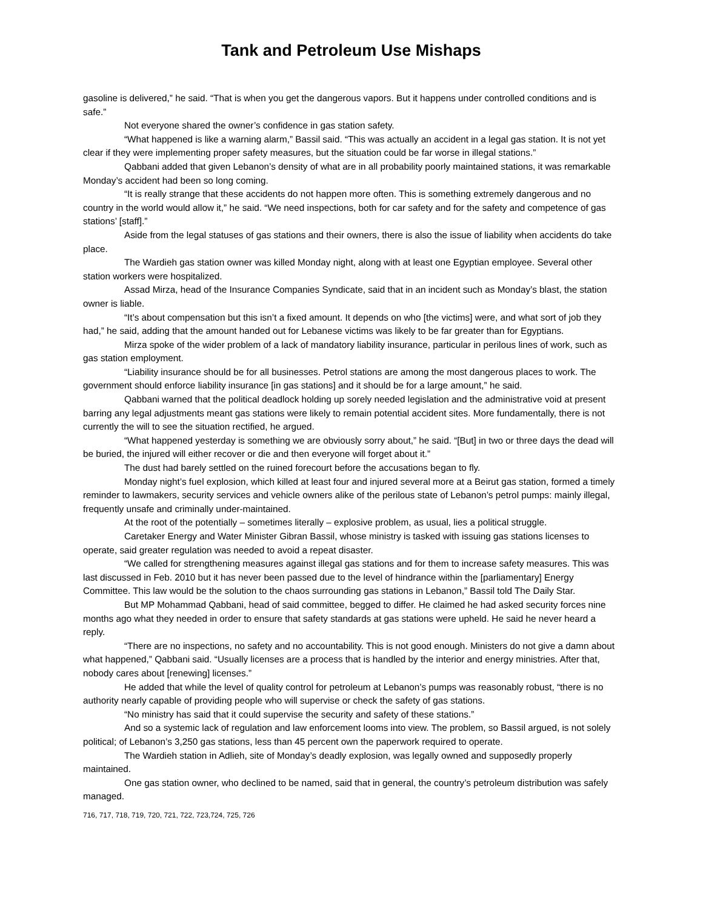Tank and Petroleum Use Mishaps
gasoline is delivered,” he said. “That is when you get the dangerous vapors. But it happens under controlled conditions and is safe.”
Not everyone shared the owner’s confidence in gas station safety.
“What happened is like a warning alarm,” Bassil said. “This was actually an accident in a legal gas station. It is not yet clear if they were implementing proper safety measures, but the situation could be far worse in illegal stations.”
Qabbani added that given Lebanon’s density of what are in all probability poorly maintained stations, it was remarkable Monday’s accident had been so long coming.
“It is really strange that these accidents do not happen more often. This is something extremely dangerous and no country in the world would allow it,” he said. “We need inspections, both for car safety and for the safety and competence of gas stations’ [staff].”
Aside from the legal statuses of gas stations and their owners, there is also the issue of liability when accidents do take place.
The Wardieh gas station owner was killed Monday night, along with at least one Egyptian employee. Several other station workers were hospitalized.
Assad Mirza, head of the Insurance Companies Syndicate, said that in an incident such as Monday’s blast, the station owner is liable.
“It’s about compensation but this isn’t a fixed amount. It depends on who [the victims] were, and what sort of job they had,” he said, adding that the amount handed out for Lebanese victims was likely to be far greater than for Egyptians.
Mirza spoke of the wider problem of a lack of mandatory liability insurance, particular in perilous lines of work, such as gas station employment.
“Liability insurance should be for all businesses. Petrol stations are among the most dangerous places to work. The government should enforce liability insurance [in gas stations] and it should be for a large amount,” he said.
Qabbani warned that the political deadlock holding up sorely needed legislation and the administrative void at present barring any legal adjustments meant gas stations were likely to remain potential accident sites. More fundamentally, there is not currently the will to see the situation rectified, he argued.
“What happened yesterday is something we are obviously sorry about,” he said. “[But] in two or three days the dead will be buried, the injured will either recover or die and then everyone will forget about it.”
The dust had barely settled on the ruined forecourt before the accusations began to fly.
Monday night’s fuel explosion, which killed at least four and injured several more at a Beirut gas station, formed a timely reminder to lawmakers, security services and vehicle owners alike of the perilous state of Lebanon’s petrol pumps: mainly illegal, frequently unsafe and criminally under-maintained.
At the root of the potentially – sometimes literally – explosive problem, as usual, lies a political struggle.
Caretaker Energy and Water Minister Gibran Bassil, whose ministry is tasked with issuing gas stations licenses to operate, said greater regulation was needed to avoid a repeat disaster.
“We called for strengthening measures against illegal gas stations and for them to increase safety measures. This was last discussed in Feb. 2010 but it has never been passed due to the level of hindrance within the [parliamentary] Energy Committee. This law would be the solution to the chaos surrounding gas stations in Lebanon,” Bassil told The Daily Star.
But MP Mohammad Qabbani, head of said committee, begged to differ. He claimed he had asked security forces nine months ago what they needed in order to ensure that safety standards at gas stations were upheld. He said he never heard a reply.
“There are no inspections, no safety and no accountability. This is not good enough. Ministers do not give a damn about what happened,” Qabbani said. “Usually licenses are a process that is handled by the interior and energy ministries. After that, nobody cares about [renewing] licenses.”
He added that while the level of quality control for petroleum at Lebanon’s pumps was reasonably robust, “there is no authority nearly capable of providing people who will supervise or check the safety of gas stations.
“No ministry has said that it could supervise the security and safety of these stations.”
And so a systemic lack of regulation and law enforcement looms into view. The problem, so Bassil argued, is not solely political; of Lebanon’s 3,250 gas stations, less than 45 percent own the paperwork required to operate.
The Wardieh station in Adlieh, site of Monday’s deadly explosion, was legally owned and supposedly properly maintained.
One gas station owner, who declined to be named, said that in general, the country’s petroleum distribution was safely managed.
716, 717, 718, 719, 720, 721, 722, 723,724, 725, 726